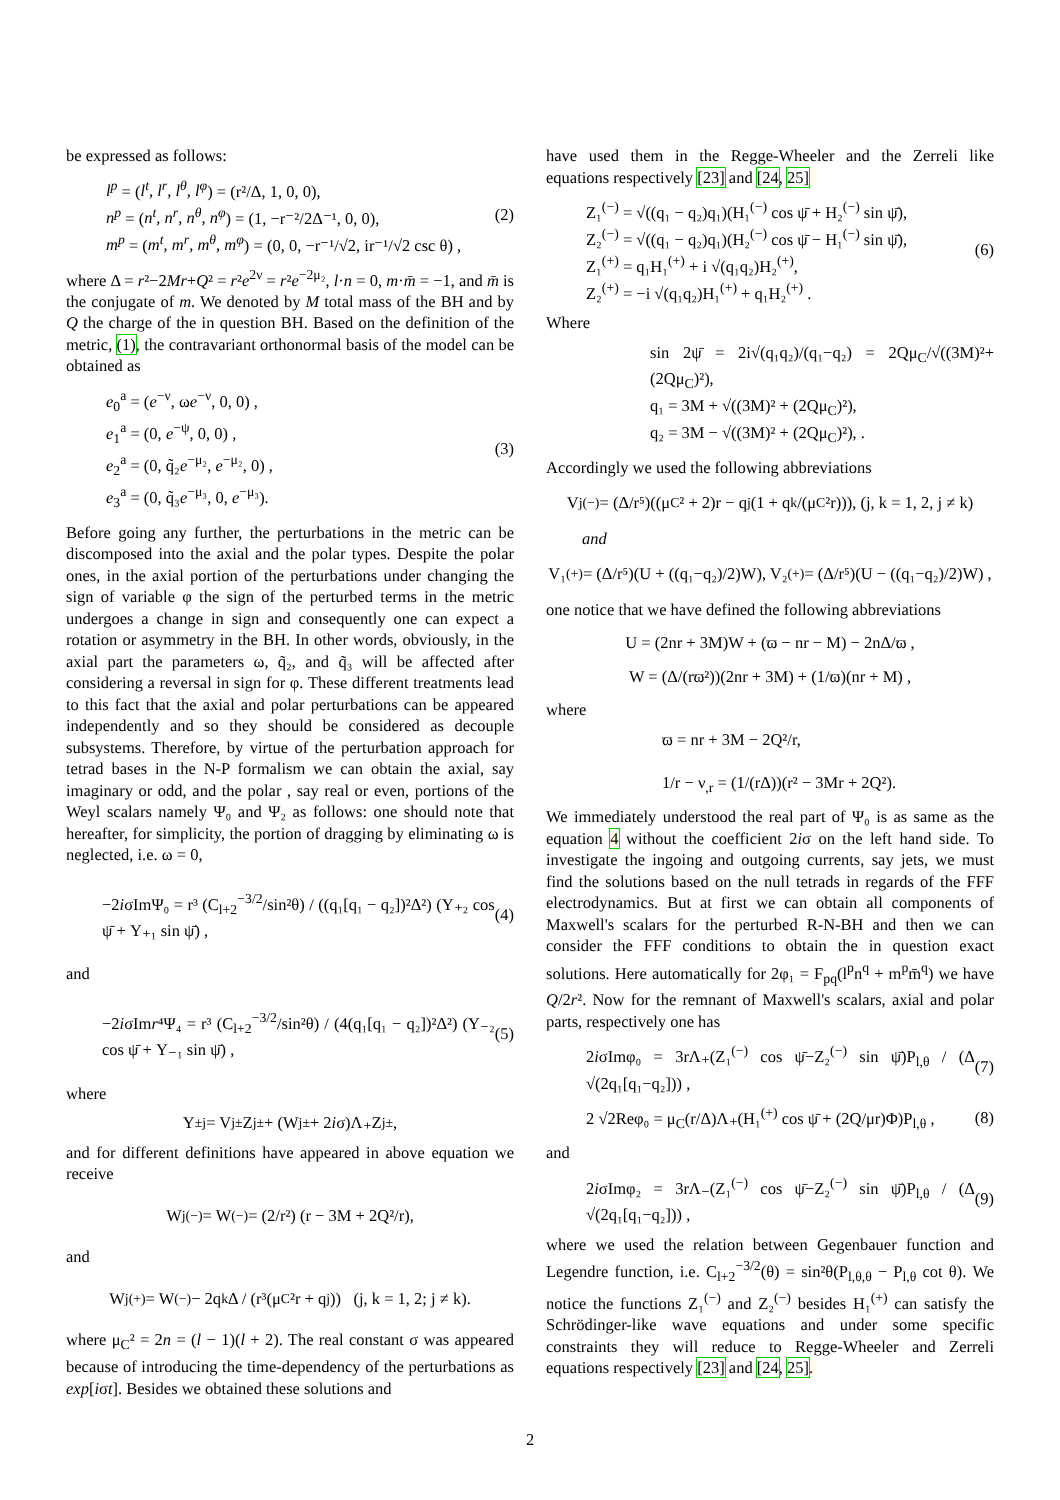be expressed as follows:
l<sup>p</sup> = (l<sup>t</sup>, l<sup>r</sup>, l<sup>θ</sup>, l<sup>φ</sup>) = (r²/Δ, 1, 0, 0),
n<sup>p</sup> = (n<sup>t</sup>, n<sup>r</sup>, n<sup>θ</sup>, n<sup>φ</sup>) = (1, −r⁻²/2Δ⁻¹, 0, 0),
m<sup>p</sup> = (m<sup>t</sup>, m<sup>r</sup>, m<sup>θ</sup>, m<sup>φ</sup>) = (0, 0, −r⁻¹/√2, ir⁻¹/√2 csc θ) ,
(2)
where Δ = r²−2Mr+Q² = r²e<sup>2ν</sup> = r²e<sup>−2μ₂</sup>, l·n = 0, m·m̄ = −1, and m̄ is the conjugate of m. We denoted by M total mass of the BH and by Q the charge of the in question BH. Based on the definition of the metric, (1), the contravariant orthonormal basis of the model can be obtained as
e<sub>0</sub><sup>a</sup> = (e<sup>−ν</sup>, ωe<sup>−ν</sup>, 0, 0) ,
e<sub>1</sub><sup>a</sup> = (0, e<sup>−ψ</sup>, 0, 0) ,
e<sub>2</sub><sup>a</sup> = (0, q̃₂e<sup>−μ₂</sup>, e<sup>−μ₂</sup>, 0) ,
e<sub>3</sub><sup>a</sup> = (0, q̃₃e<sup>−μ₃</sup>, 0, e<sup>−μ₃</sup>).
(3)
Before going any further, the perturbations in the metric can be discomposed into the axial and the polar types. Despite the polar ones, in the axial portion of the perturbations under changing the sign of variable φ the sign of the perturbed terms in the metric undergoes a change in sign and consequently one can expect a rotation or asymmetry in the BH. In other words, obviously, in the axial part the parameters ω, q̃₂, and q̃₃ will be affected after considering a reversal in sign for φ. These different treatments lead to this fact that the axial and polar perturbations can be appeared independently and so they should be considered as decouple subsystems. Therefore, by virtue of the perturbation approach for tetrad bases in the N-P formalism we can obtain the axial, say imaginary or odd, and the polar , say real or even, portions of the Weyl scalars namely Ψ₀ and Ψ₂ as follows: one should note that hereafter, for simplicity, the portion of dragging by eliminating ω is neglected, i.e. ω = 0,
−2iσImΨ₀ = r³ (C<sub>l+2</sub><sup>−3/2</sup>/sin²θ) / ((q₁[q₁ − q₂])²Δ²) (Y₊₂ cos ψ̄ + Y₊₁ sin ψ̄) ,
(4)
and
−2iσImr⁴Ψ₄ = r³ (C<sub>l+2</sub><sup>−3/2</sup>/sin²θ) / (4(q₁[q₁ − q₂])²Δ²) (Y₋₂ cos ψ̄ + Y₋₁ sin ψ̄) ,
(5)
where
Y<sub>±j</sub> = V<sub>j</sub><sup>±</sup>Z<sub>j</sub><sup>±</sup> + (W<sub>j</sub><sup>±</sup> + 2 i σ)Λ₊Z<sub>j</sub><sup>±</sup>,
and for different definitions have appeared in above equation we receive
W<sub>j</sub><sup>(−)</sup> = W<sup>(−)</sup> = (2/r²) (r − 3M + 2Q²/r),
and
W<sub>j</sub><sup>(+)</sup> = W<sup>(−)</sup> − 2q<sub>k</sub> Δ / (r³(μ<sub>C</sub>²r + q<sub>j</sub>)) (j, k = 1, 2; j ≠ k).
where μ<sub>C</sub>² = 2n = (l − 1)(l + 2). The real constant σ was appeared because of introducing the time-dependency of the perturbations as exp[iσt]. Besides we obtained these solutions and
have used them in the Regge-Wheeler and the Zerreli like equations respectively [23] and [24, 25]
Z₁<sup>(−)</sup> = √((q₁ − q₂)q₁)(H₁<sup>(−)</sup> cos ψ̄ + H₂<sup>(−)</sup> sin ψ̄),
Z₂<sup>(−)</sup> = √((q₁ − q₂)q₁)(H₂<sup>(−)</sup> cos ψ̄ − H₁<sup>(−)</sup> sin ψ̄),
Z₁<sup>(+)</sup> = q₁H₁<sup>(+)</sup> + i √(q₁q₂)H₂<sup>(+)</sup>,
Z₂<sup>(+)</sup> = −i √(q₁q₂)H₁<sup>(+)</sup> + q₁H₂<sup>(+)</sup> .
(6)
Where
sin 2ψ̄ = 2i√(q₁q₂)/(q₁−q₂) = 2Qμ<sub>C</sub>/√((3M)²+(2Qμ<sub>C</sub>)²),
q₁ = 3M + √((3M)² + (2Qμ<sub>C</sub>)²),
q₂ = 3M − √((3M)² + (2Qμ<sub>C</sub>)²), .
Accordingly we used the following abbreviations
V<sub>j</sub><sup>(−)</sup> = (Δ/r⁵)((μ<sub>C</sub>² + 2)r − q<sub>j</sub>(1 + q<sub>k</sub>/(μ<sub>C</sub>²r))), (j, k = 1, 2, j ≠ k)
and
V₁<sup>(+)</sup> = (Δ/r⁵)(U + ((q₁−q₂)/2)W), V₂<sup>(+)</sup> = (Δ/r⁵)(U − ((q₁−q₂)/2)W) ,
one notice that we have defined the following abbreviations
U = (2nr + 3M)W + (ϖ − nr − M) − 2nΔ/ϖ ,
W = (Δ/(rϖ²))(2nr + 3M) + (1/ϖ)(nr + M) ,
where
ϖ = nr + 3M − 2Q²/r,
1/r − ν<sub>,r</sub> = (1/(rΔ))(r² − 3Mr + 2Q²).
We immediately understood the real part of Ψ₀ is as same as the equation 4 without the coefficient 2iσ on the left hand side. To investigate the ingoing and outgoing currents, say jets, we must find the solutions based on the null tetrads in regards of the FFF electrodynamics. But at first we can obtain all components of Maxwell's scalars for the perturbed R-N-BH and then we can consider the FFF conditions to obtain the in question exact solutions. Here automatically for 2φ₁ = F<sub>pq</sub>(l<sup>p</sup>n<sup>q</sup> + m<sup>p</sup>m̄<sup>q</sup>) we have Q/2r². Now for the remnant of Maxwell's scalars, axial and polar parts, respectively one has
2iσImφ₀ = 3rΛ₊(Z₁<sup>(−)</sup> cos ψ̄−Z₂<sup>(−)</sup> sin ψ̄)P<sub>l,θ</sub> / (Δ √(2q₁[q₁−q₂])) ,
(7)
2 √2Reφ₀ = μ<sub>C</sub>(r/Δ)Λ₊(H₁<sup>(+)</sup> cos ψ̄ + (2Q/μr)Φ)P<sub>l,θ</sub> ,
(8)
and
2iσImφ₂ = 3rΛ₋(Z₁<sup>(−)</sup> cos ψ̄−Z₂<sup>(−)</sup> sin ψ̄)P<sub>l,θ</sub> / (Δ √(2q₁[q₁−q₂])) ,
(9)
where we used the relation between Gegenbauer function and Legendre function, i.e. C<sub>l+2</sub><sup>−3/2</sup>(θ) = sin²θ(P<sub>l,θ,θ</sub> − P<sub>l,θ</sub> cot θ). We notice the functions Z₁<sup>(−)</sup> and Z₂<sup>(−)</sup> besides H₁<sup>(+)</sup> can satisfy the Schrödinger-like wave equations and under some specific constraints they will reduce to Regge-Wheeler and Zerreli equations respectively [23] and [24, 25].
2